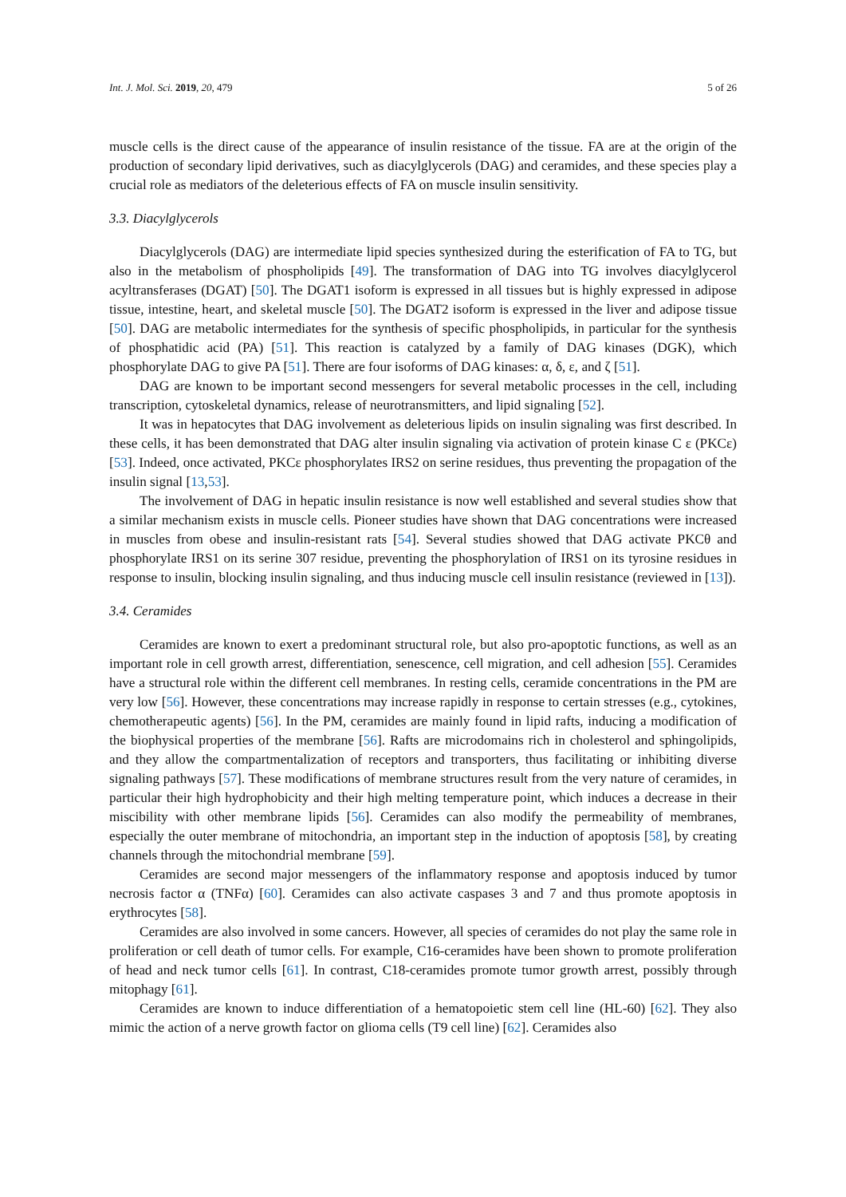Int. J. Mol. Sci. 2019, 20, 479 5 of 26
muscle cells is the direct cause of the appearance of insulin resistance of the tissue. FA are at the origin of the production of secondary lipid derivatives, such as diacylglycerols (DAG) and ceramides, and these species play a crucial role as mediators of the deleterious effects of FA on muscle insulin sensitivity.
3.3. Diacylglycerols
Diacylglycerols (DAG) are intermediate lipid species synthesized during the esterification of FA to TG, but also in the metabolism of phospholipids [49]. The transformation of DAG into TG involves diacylglycerol acyltransferases (DGAT) [50]. The DGAT1 isoform is expressed in all tissues but is highly expressed in adipose tissue, intestine, heart, and skeletal muscle [50]. The DGAT2 isoform is expressed in the liver and adipose tissue [50]. DAG are metabolic intermediates for the synthesis of specific phospholipids, in particular for the synthesis of phosphatidic acid (PA) [51]. This reaction is catalyzed by a family of DAG kinases (DGK), which phosphorylate DAG to give PA [51]. There are four isoforms of DAG kinases: α, δ, ε, and ζ [51].
DAG are known to be important second messengers for several metabolic processes in the cell, including transcription, cytoskeletal dynamics, release of neurotransmitters, and lipid signaling [52].
It was in hepatocytes that DAG involvement as deleterious lipids on insulin signaling was first described. In these cells, it has been demonstrated that DAG alter insulin signaling via activation of protein kinase C ε (PKCε) [53]. Indeed, once activated, PKCε phosphorylates IRS2 on serine residues, thus preventing the propagation of the insulin signal [13,53].
The involvement of DAG in hepatic insulin resistance is now well established and several studies show that a similar mechanism exists in muscle cells. Pioneer studies have shown that DAG concentrations were increased in muscles from obese and insulin-resistant rats [54]. Several studies showed that DAG activate PKCθ and phosphorylate IRS1 on its serine 307 residue, preventing the phosphorylation of IRS1 on its tyrosine residues in response to insulin, blocking insulin signaling, and thus inducing muscle cell insulin resistance (reviewed in [13]).
3.4. Ceramides
Ceramides are known to exert a predominant structural role, but also pro-apoptotic functions, as well as an important role in cell growth arrest, differentiation, senescence, cell migration, and cell adhesion [55]. Ceramides have a structural role within the different cell membranes. In resting cells, ceramide concentrations in the PM are very low [56]. However, these concentrations may increase rapidly in response to certain stresses (e.g., cytokines, chemotherapeutic agents) [56]. In the PM, ceramides are mainly found in lipid rafts, inducing a modification of the biophysical properties of the membrane [56]. Rafts are microdomains rich in cholesterol and sphingolipids, and they allow the compartmentalization of receptors and transporters, thus facilitating or inhibiting diverse signaling pathways [57]. These modifications of membrane structures result from the very nature of ceramides, in particular their high hydrophobicity and their high melting temperature point, which induces a decrease in their miscibility with other membrane lipids [56]. Ceramides can also modify the permeability of membranes, especially the outer membrane of mitochondria, an important step in the induction of apoptosis [58], by creating channels through the mitochondrial membrane [59].
Ceramides are second major messengers of the inflammatory response and apoptosis induced by tumor necrosis factor α (TNFα) [60]. Ceramides can also activate caspases 3 and 7 and thus promote apoptosis in erythrocytes [58].
Ceramides are also involved in some cancers. However, all species of ceramides do not play the same role in proliferation or cell death of tumor cells. For example, C16-ceramides have been shown to promote proliferation of head and neck tumor cells [61]. In contrast, C18-ceramides promote tumor growth arrest, possibly through mitophagy [61].
Ceramides are known to induce differentiation of a hematopoietic stem cell line (HL-60) [62]. They also mimic the action of a nerve growth factor on glioma cells (T9 cell line) [62]. Ceramides also